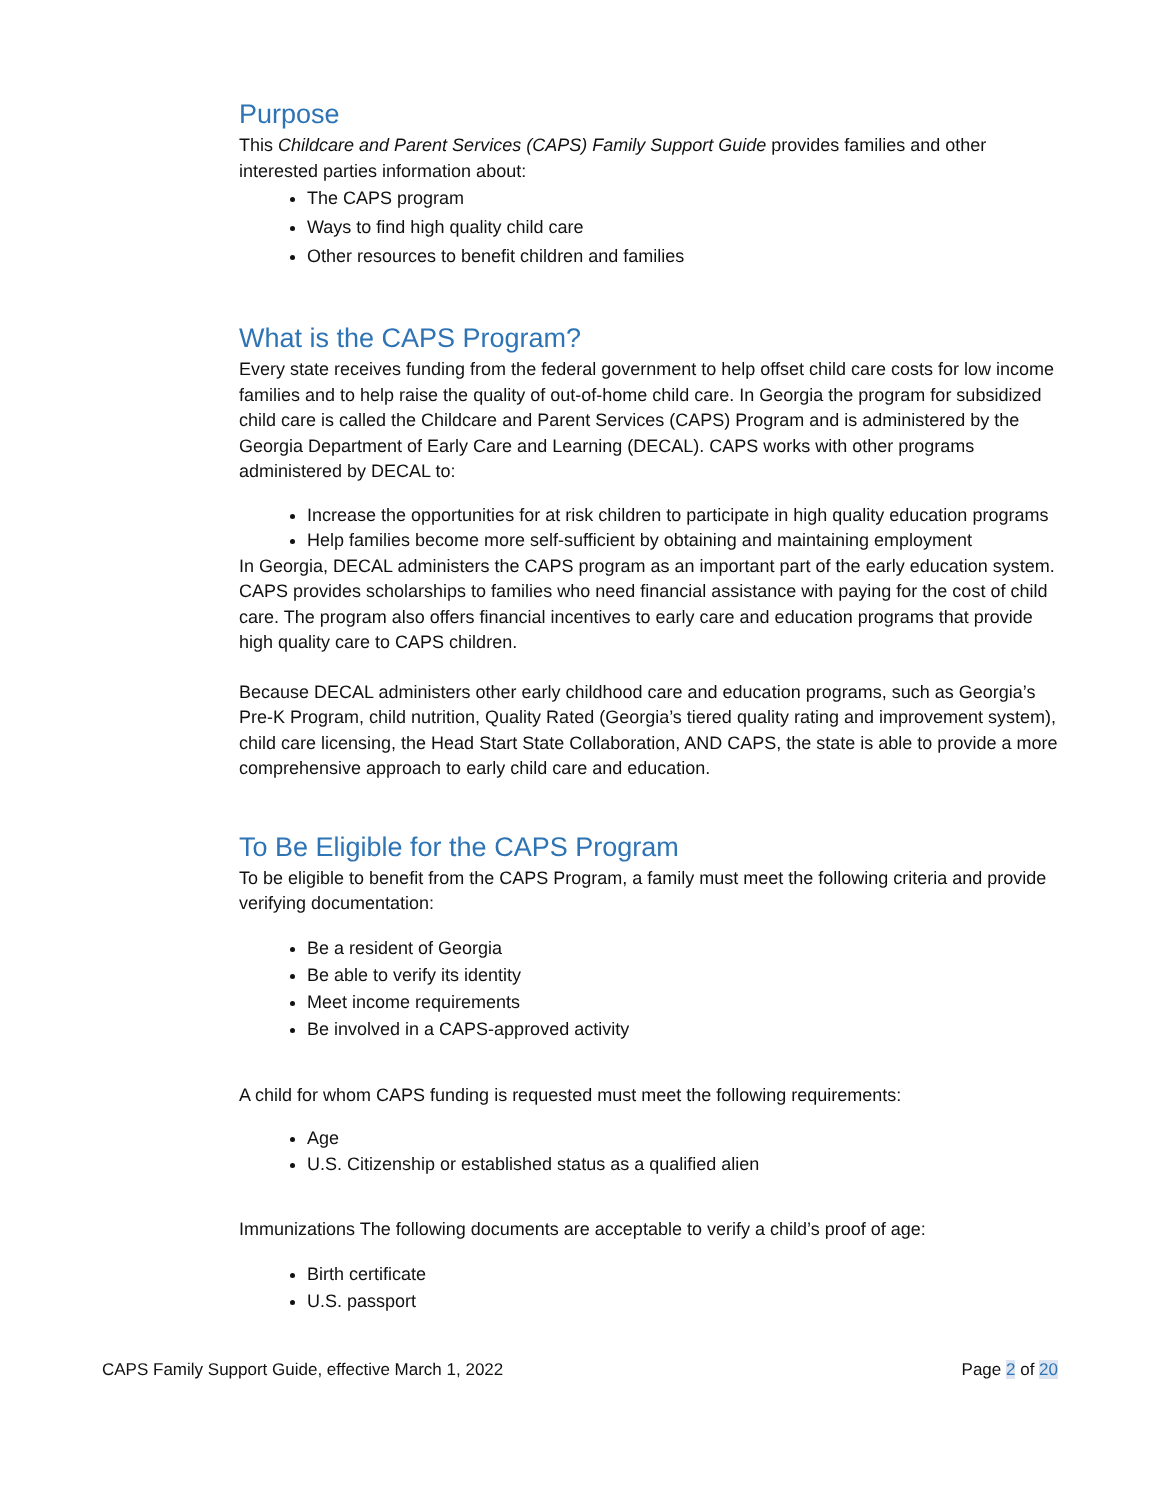Purpose
This Childcare and Parent Services (CAPS) Family Support Guide provides families and other interested parties information about:
The CAPS program
Ways to find high quality child care
Other resources to benefit children and families
What is the CAPS Program?
Every state receives funding from the federal government to help offset child care costs for low income families and to help raise the quality of out-of-home child care. In Georgia the program for subsidized child care is called the Childcare and Parent Services (CAPS) Program and is administered by the Georgia Department of Early Care and Learning (DECAL). CAPS works with other programs administered by DECAL to:
Increase the opportunities for at risk children to participate in high quality education programs
Help families become more self-sufficient by obtaining and maintaining employment
In Georgia, DECAL administers the CAPS program as an important part of the early education system. CAPS provides scholarships to families who need financial assistance with paying for the cost of child care. The program also offers financial incentives to early care and education programs that provide high quality care to CAPS children.
Because DECAL administers other early childhood care and education programs, such as Georgia’s Pre-K Program, child nutrition, Quality Rated (Georgia’s tiered quality rating and improvement system), child care licensing, the Head Start State Collaboration, AND CAPS, the state is able to provide a more comprehensive approach to early child care and education.
To Be Eligible for the CAPS Program
To be eligible to benefit from the CAPS Program, a family must meet the following criteria and provide verifying documentation:
Be a resident of Georgia
Be able to verify its identity
Meet income requirements
Be involved in a CAPS-approved activity
A child for whom CAPS funding is requested must meet the following requirements:
Age
U.S. Citizenship or established status as a qualified alien
Immunizations The following documents are acceptable to verify a child’s proof of age:
Birth certificate
U.S. passport
CAPS Family Support Guide, effective March 1, 2022 Page 2 of 20